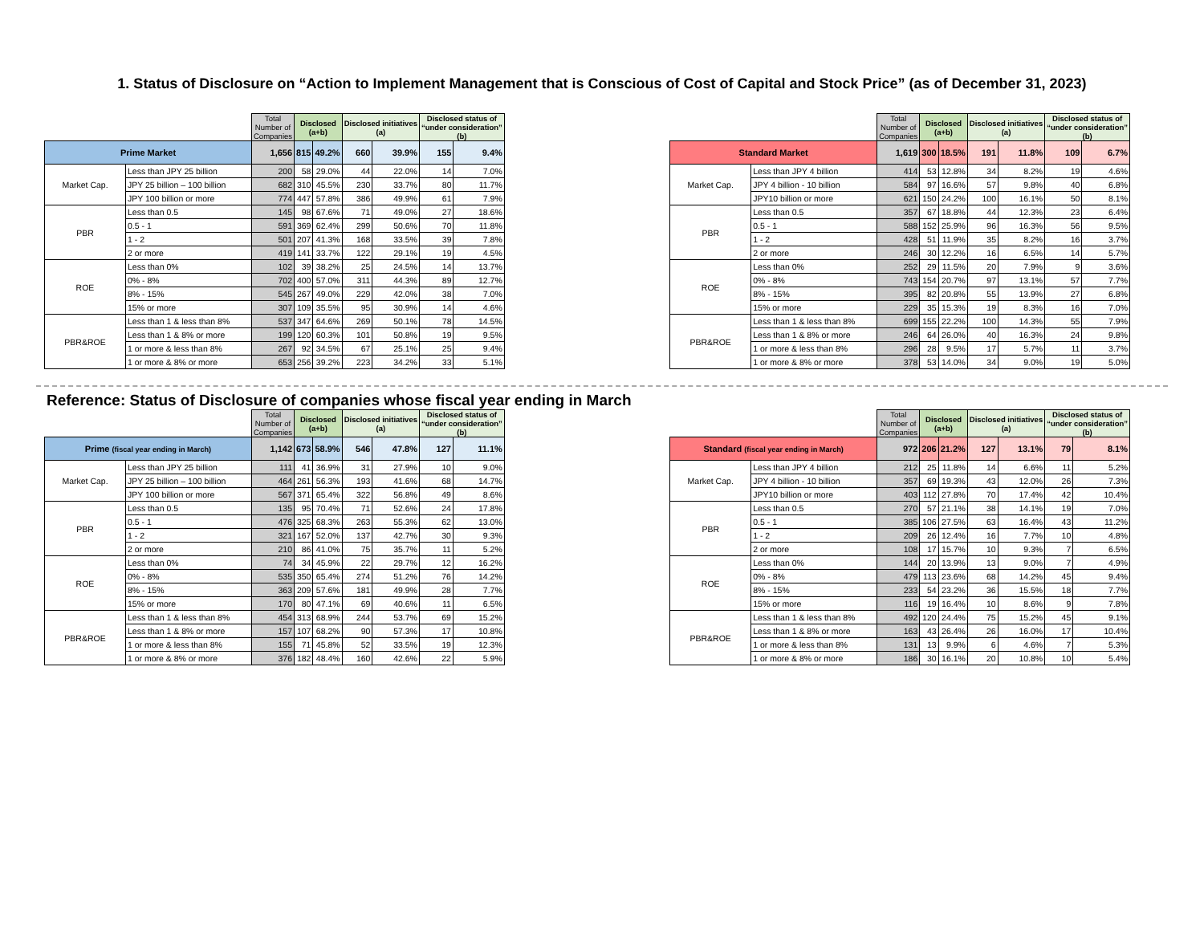1. Status of Disclosure on “Action to Implement Management that is Conscious of Cost of Capital and Stock Price” (as of December 31, 2023)
| | | Total Number of Companies | Disclosed (a+b) | | Disclosed initiatives (a) | | Disclosed status of “under consideration” (b) | |
| --- | --- | --- | --- | --- | --- | --- | --- | --- |
| Prime Market | | 1,656 | 815 | 49.2% | 660 | 39.9% | 155 | 9.4% |
| Market Cap. | Less than JPY 25 billion | 200 | 58 | 29.0% | 44 | 22.0% | 14 | 7.0% |
| | JPY 25 billion – 100 billion | 682 | 310 | 45.5% | 230 | 33.7% | 80 | 11.7% |
| | JPY 100 billion or more | 774 | 447 | 57.8% | 386 | 49.9% | 61 | 7.9% |
| PBR | Less than 0.5 | 145 | 98 | 67.6% | 71 | 49.0% | 27 | 18.6% |
| | 0.5 - 1 | 591 | 369 | 62.4% | 299 | 50.6% | 70 | 11.8% |
| | 1 - 2 | 501 | 207 | 41.3% | 168 | 33.5% | 39 | 7.8% |
| | 2 or more | 419 | 141 | 33.7% | 122 | 29.1% | 19 | 4.5% |
| ROE | Less than 0% | 102 | 39 | 38.2% | 25 | 24.5% | 14 | 13.7% |
| | 0% - 8% | 702 | 400 | 57.0% | 311 | 44.3% | 89 | 12.7% |
| | 8% - 15% | 545 | 267 | 49.0% | 229 | 42.0% | 38 | 7.0% |
| | 15% or more | 307 | 109 | 35.5% | 95 | 30.9% | 14 | 4.6% |
| PBR&ROE | Less than 1 & less than 8% | 537 | 347 | 64.6% | 269 | 50.1% | 78 | 14.5% |
| | Less than 1 & 8% or more | 199 | 120 | 60.3% | 101 | 50.8% | 19 | 9.5% |
| | 1 or more & less than 8% | 267 | 92 | 34.5% | 67 | 25.1% | 25 | 9.4% |
| | 1 or more & 8% or more | 653 | 256 | 39.2% | 223 | 34.2% | 33 | 5.1% |
| | | Total Number of Companies | Disclosed (a+b) | | Disclosed initiatives (a) | | Disclosed status of “under consideration” (b) | |
| --- | --- | --- | --- | --- | --- | --- | --- | --- |
| Standard Market | | 1,619 | 300 | 18.5% | 191 | 11.8% | 109 | 6.7% |
| Market Cap. | Less than JPY 4 billion | 414 | 53 | 12.8% | 34 | 8.2% | 19 | 4.6% |
| | JPY 4 billion - 10 billion | 584 | 97 | 16.6% | 57 | 9.8% | 40 | 6.8% |
| | JPY10 billion or more | 621 | 150 | 24.2% | 100 | 16.1% | 50 | 8.1% |
| PBR | Less than 0.5 | 357 | 67 | 18.8% | 44 | 12.3% | 23 | 6.4% |
| | 0.5 - 1 | 588 | 152 | 25.9% | 96 | 16.3% | 56 | 9.5% |
| | 1 - 2 | 428 | 51 | 11.9% | 35 | 8.2% | 16 | 3.7% |
| | 2 or more | 246 | 30 | 12.2% | 16 | 6.5% | 14 | 5.7% |
| ROE | Less than 0% | 252 | 29 | 11.5% | 20 | 7.9% | 9 | 3.6% |
| | 0% - 8% | 743 | 154 | 20.7% | 97 | 13.1% | 57 | 7.7% |
| | 8% - 15% | 395 | 82 | 20.8% | 55 | 13.9% | 27 | 6.8% |
| | 15% or more | 229 | 35 | 15.3% | 19 | 8.3% | 16 | 7.0% |
| PBR&ROE | Less than 1 & less than 8% | 699 | 155 | 22.2% | 100 | 14.3% | 55 | 7.9% |
| | Less than 1 & 8% or more | 246 | 64 | 26.0% | 40 | 16.3% | 24 | 9.8% |
| | 1 or more & less than 8% | 296 | 28 | 9.5% | 17 | 5.7% | 11 | 3.7% |
| | 1 or more & 8% or more | 378 | 53 | 14.0% | 34 | 9.0% | 19 | 5.0% |
Reference: Status of Disclosure of companies whose fiscal year ending in March
| | | Total Number of Companies | Disclosed (a+b) | | Disclosed initiatives (a) | | Disclosed status of “under consideration” (b) | |
| --- | --- | --- | --- | --- | --- | --- | --- | --- |
| Prime (fiscal year ending in March) | | 1,142 | 673 | 58.9% | 546 | 47.8% | 127 | 11.1% |
| Market Cap. | Less than JPY 25 billion | 111 | 41 | 36.9% | 31 | 27.9% | 10 | 9.0% |
| | JPY 25 billion – 100 billion | 464 | 261 | 56.3% | 193 | 41.6% | 68 | 14.7% |
| | JPY 100 billion or more | 567 | 371 | 65.4% | 322 | 56.8% | 49 | 8.6% |
| PBR | Less than 0.5 | 135 | 95 | 70.4% | 71 | 52.6% | 24 | 17.8% |
| | 0.5 - 1 | 476 | 325 | 68.3% | 263 | 55.3% | 62 | 13.0% |
| | 1 - 2 | 321 | 167 | 52.0% | 137 | 42.7% | 30 | 9.3% |
| | 2 or more | 210 | 86 | 41.0% | 75 | 35.7% | 11 | 5.2% |
| ROE | Less than 0% | 74 | 34 | 45.9% | 22 | 29.7% | 12 | 16.2% |
| | 0% - 8% | 535 | 350 | 65.4% | 274 | 51.2% | 76 | 14.2% |
| | 8% - 15% | 363 | 209 | 57.6% | 181 | 49.9% | 28 | 7.7% |
| | 15% or more | 170 | 80 | 47.1% | 69 | 40.6% | 11 | 6.5% |
| PBR&ROE | Less than 1 & less than 8% | 454 | 313 | 68.9% | 244 | 53.7% | 69 | 15.2% |
| | Less than 1 & 8% or more | 157 | 107 | 68.2% | 90 | 57.3% | 17 | 10.8% |
| | 1 or more & less than 8% | 155 | 71 | 45.8% | 52 | 33.5% | 19 | 12.3% |
| | 1 or more & 8% or more | 376 | 182 | 48.4% | 160 | 42.6% | 22 | 5.9% |
| | | Total Number of Companies | Disclosed (a+b) | | Disclosed initiatives (a) | | Disclosed status of “under consideration” (b) | |
| --- | --- | --- | --- | --- | --- | --- | --- | --- |
| Standard (fiscal year ending in March) | | 972 | 206 | 21.2% | 127 | 13.1% | 79 | 8.1% |
| Market Cap. | Less than JPY 4 billion | 212 | 25 | 11.8% | 14 | 6.6% | 11 | 5.2% |
| | JPY 4 billion - 10 billion | 357 | 69 | 19.3% | 43 | 12.0% | 26 | 7.3% |
| | JPY10 billion or more | 403 | 112 | 27.8% | 70 | 17.4% | 42 | 10.4% |
| PBR | Less than 0.5 | 270 | 57 | 21.1% | 38 | 14.1% | 19 | 7.0% |
| | 0.5 - 1 | 385 | 106 | 27.5% | 63 | 16.4% | 43 | 11.2% |
| | 1 - 2 | 209 | 26 | 12.4% | 16 | 7.7% | 10 | 4.8% |
| | 2 or more | 108 | 17 | 15.7% | 10 | 9.3% | 7 | 6.5% |
| ROE | Less than 0% | 144 | 20 | 13.9% | 13 | 9.0% | 7 | 4.9% |
| | 0% - 8% | 479 | 113 | 23.6% | 68 | 14.2% | 45 | 9.4% |
| | 8% - 15% | 233 | 54 | 23.2% | 36 | 15.5% | 18 | 7.7% |
| | 15% or more | 116 | 19 | 16.4% | 10 | 8.6% | 9 | 7.8% |
| PBR&ROE | Less than 1 & less than 8% | 492 | 120 | 24.4% | 75 | 15.2% | 45 | 9.1% |
| | Less than 1 & 8% or more | 163 | 43 | 26.4% | 26 | 16.0% | 17 | 10.4% |
| | 1 or more & less than 8% | 131 | 13 | 9.9% | 6 | 4.6% | 7 | 5.3% |
| | 1 or more & 8% or more | 186 | 30 | 16.1% | 20 | 10.8% | 10 | 5.4% |